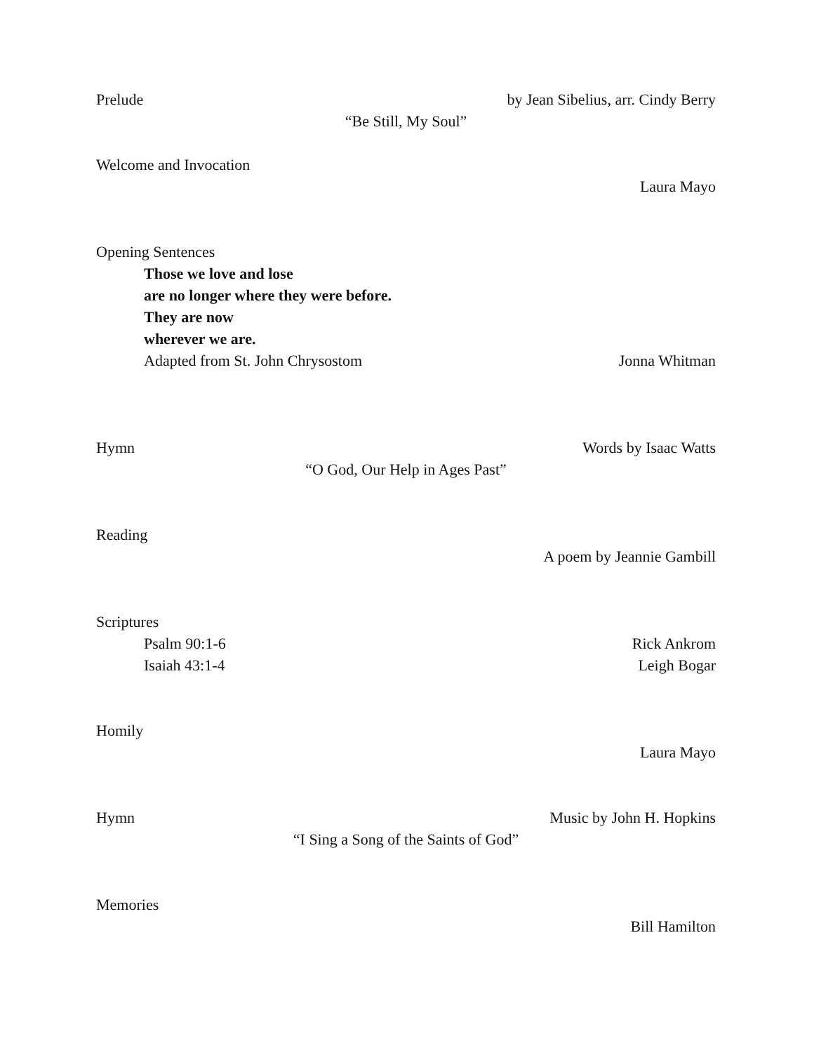Prelude by Jean Sibelius, arr. Cindy Berry
“Be Still, My Soul”
Welcome and Invocation
Laura Mayo
Opening Sentences
Those we love and lose
are no longer where they were before.
They are now
wherever we are.
Adapted from St. John Chrysostom Jonna Whitman
Hymn Words by Isaac Watts
“O God, Our Help in Ages Past”
Reading
A poem by Jeannie Gambill
Scriptures
Psalm 90:1-6 Rick Ankrom
Isaiah 43:1-4 Leigh Bogar
Homily
Laura Mayo
Hymn Music by John H. Hopkins
“I Sing a Song of the Saints of God”
Memories
Bill Hamilton